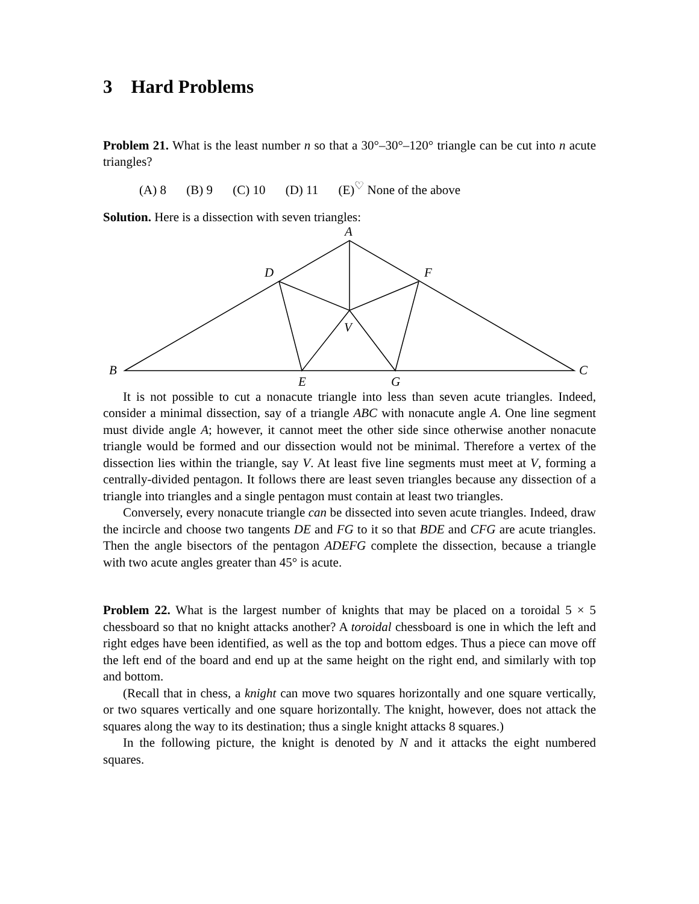3 Hard Problems
Problem 21. What is the least number n so that a 30°–30°–120° triangle can be cut into n acute triangles?
(A) 8 (B) 9 (C) 10 (D) 11 (E)<sup>♡</sup> None of the above
Solution. Here is a dissection with seven triangles:
A
B
C
D
F
V
E
G
It is not possible to cut a nonacute triangle into less than seven acute triangles. Indeed, consider a minimal dissection, say of a triangle ABC with nonacute angle A. One line segment must divide angle A; however, it cannot meet the other side since otherwise another nonacute triangle would be formed and our dissection would not be minimal. Therefore a vertex of the dissection lies within the triangle, say V. At least five line segments must meet at V, forming a centrally-divided pentagon. It follows there are least seven triangles because any dissection of a triangle into triangles and a single pentagon must contain at least two triangles.
Conversely, every nonacute triangle can be dissected into seven acute triangles. Indeed, draw the incircle and choose two tangents DE and FG to it so that BDE and CFG are acute triangles. Then the angle bisectors of the pentagon ADEFG complete the dissection, because a triangle with two acute angles greater than 45° is acute.
Problem 22. What is the largest number of knights that may be placed on a toroidal 5 × 5 chessboard so that no knight attacks another? A toroidal chessboard is one in which the left and right edges have been identified, as well as the top and bottom edges. Thus a piece can move off the left end of the board and end up at the same height on the right end, and similarly with top and bottom.
(Recall that in chess, a knight can move two squares horizontally and one square vertically, or two squares vertically and one square horizontally. The knight, however, does not attack the squares along the way to its destination; thus a single knight attacks 8 squares.)
In the following picture, the knight is denoted by N and it attacks the eight numbered squares.